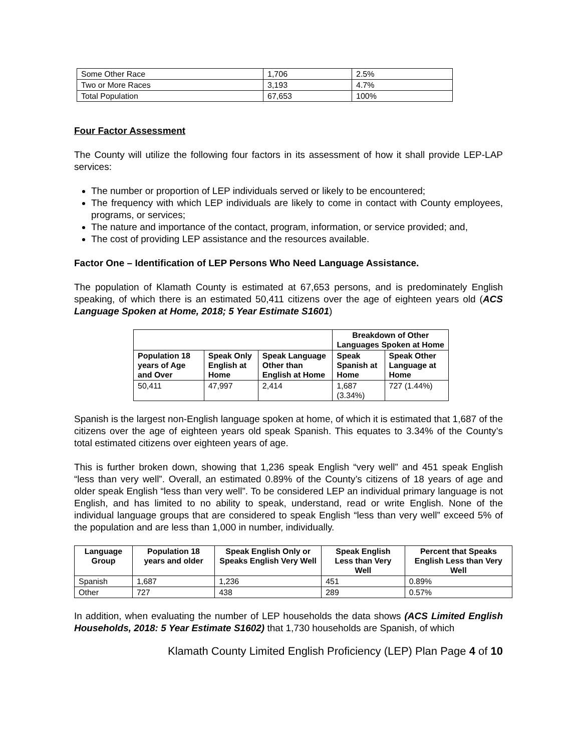| Some Other Race | 1,706 | 2.5% |
| Two or More Races | 3,193 | 4.7% |
| Total Population | 67,653 | 100% |
Four Factor Assessment
The County will utilize the following four factors in its assessment of how it shall provide LEP-LAP services:
The number or proportion of LEP individuals served or likely to be encountered;
The frequency with which LEP individuals are likely to come in contact with County employees, programs, or services;
The nature and importance of the contact, program, information, or service provided; and,
The cost of providing LEP assistance and the resources available.
Factor One – Identification of LEP Persons Who Need Language Assistance.
The population of Klamath County is estimated at 67,653 persons, and is predominately English speaking, of which there is an estimated 50,411 citizens over the age of eighteen years old (ACS Language Spoken at Home, 2018; 5 Year Estimate S1601)
| | | | Breakdown of Other Languages Spoken at Home | |
| Population 18 years of Age and Over | Speak Only English at Home | Speak Language Other than English at Home | Speak Spanish at Home | Speak Other Language at Home |
| 50,411 | 47,997 | 2,414 | 1,687 (3.34%) | 727 (1.44%) |
Spanish is the largest non-English language spoken at home, of which it is estimated that 1,687 of the citizens over the age of eighteen years old speak Spanish. This equates to 3.34% of the County’s total estimated citizens over eighteen years of age.
This is further broken down, showing that 1,236 speak English “very well” and 451 speak English “less than very well”. Overall, an estimated 0.89% of the County’s citizens of 18 years of age and older speak English “less than very well”. To be considered LEP an individual primary language is not English, and has limited to no ability to speak, understand, read or write English. None of the individual language groups that are considered to speak English “less than very well” exceed 5% of the population and are less than 1,000 in number, individually.
| Language Group | Population 18 years and older | Speak English Only or Speaks English Very Well | Speak English Less than Very Well | Percent that Speaks English Less than Very Well |
| --- | --- | --- | --- | --- |
| Spanish | 1,687 | 1,236 | 451 | 0.89% |
| Other | 727 | 438 | 289 | 0.57% |
In addition, when evaluating the number of LEP households the data shows (ACS Limited English Households, 2018: 5 Year Estimate S1602) that 1,730 households are Spanish, of which
Klamath County Limited English Proficiency (LEP) Plan Page 4 of 10